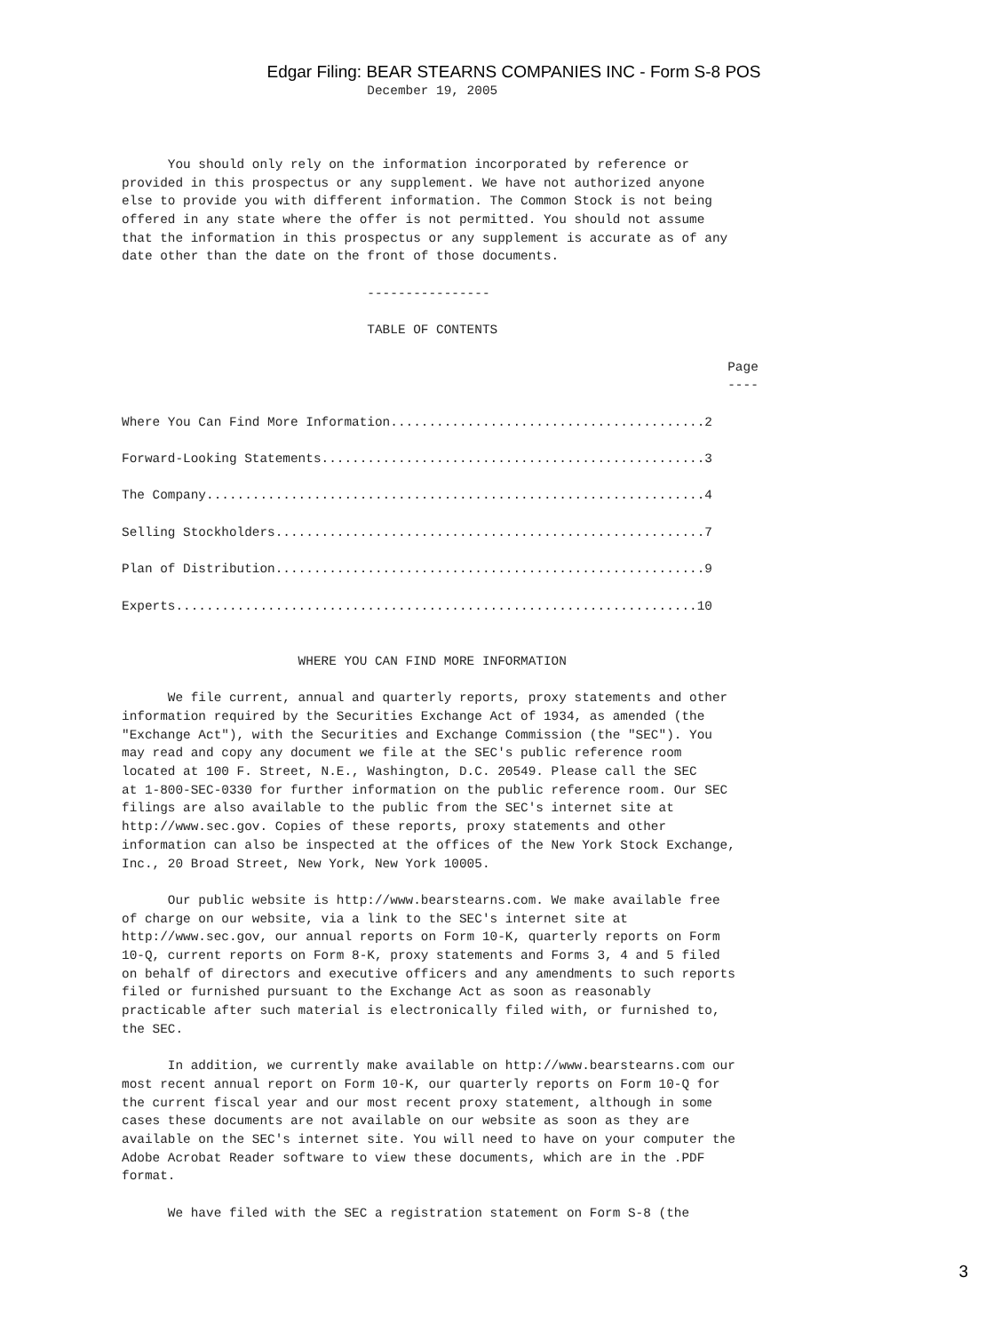Edgar Filing: BEAR STEARNS COMPANIES INC - Form S-8 POS
                                December 19, 2005



      You should only rely on the information incorporated by reference or
provided in this prospectus or any supplement. We have not authorized anyone
else to provide you with different information. The Common Stock is not being
offered in any state where the offer is not permitted. You should not assume
that the information in this prospectus or any supplement is accurate as of any
date other than the date on the front of those documents.

                                ----------------

                                TABLE OF CONTENTS

                                                                               Page
                                                                               ----

Where You Can Find More Information.........................................2

Forward-Looking Statements..................................................3

The Company.................................................................4

Selling Stockholders........................................................7

Plan of Distribution........................................................9

Experts....................................................................10


                       WHERE YOU CAN FIND MORE INFORMATION

      We file current, annual and quarterly reports, proxy statements and other
information required by the Securities Exchange Act of 1934, as amended (the
"Exchange Act"), with the Securities and Exchange Commission (the "SEC"). You
may read and copy any document we file at the SEC's public reference room
located at 100 F. Street, N.E., Washington, D.C. 20549. Please call the SEC
at 1-800-SEC-0330 for further information on the public reference room. Our SEC
filings are also available to the public from the SEC's internet site at
http://www.sec.gov. Copies of these reports, proxy statements and other
information can also be inspected at the offices of the New York Stock Exchange,
Inc., 20 Broad Street, New York, New York 10005.

      Our public website is http://www.bearstearns.com. We make available free
of charge on our website, via a link to the SEC's internet site at
http://www.sec.gov, our annual reports on Form 10-K, quarterly reports on Form
10-Q, current reports on Form 8-K, proxy statements and Forms 3, 4 and 5 filed
on behalf of directors and executive officers and any amendments to such reports
filed or furnished pursuant to the Exchange Act as soon as reasonably
practicable after such material is electronically filed with, or furnished to,
the SEC.

      In addition, we currently make available on http://www.bearstearns.com our
most recent annual report on Form 10-K, our quarterly reports on Form 10-Q for
the current fiscal year and our most recent proxy statement, although in some
cases these documents are not available on our website as soon as they are
available on the SEC's internet site. You will need to have on your computer the
Adobe Acrobat Reader software to view these documents, which are in the .PDF
format.

      We have filed with the SEC a registration statement on Form S-8 (the
3